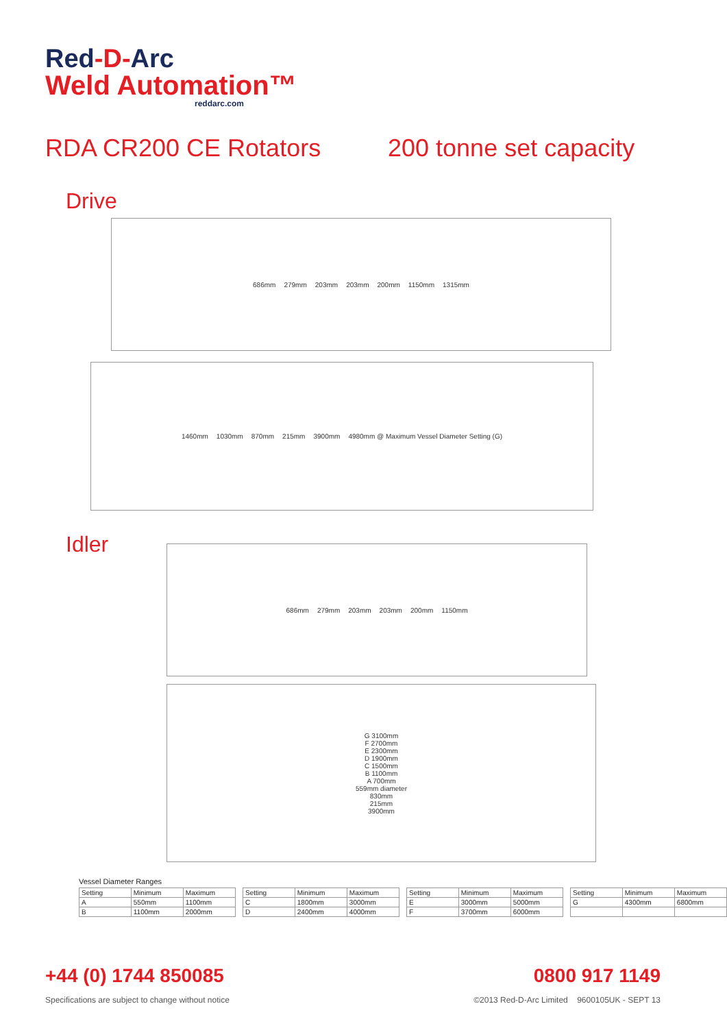Red-D-Arc
Weld Automation™
reddarc.com
RDA CR200 CE Rotators 200 tonne set capacity
Drive
686mm 279mm 203mm 203mm 200mm 1150mm 1315mm
1460mm 1030mm 870mm 215mm 3900mm 4980mm @ Maximum Vessel Diameter Setting (G)
Idler 686mm 279mm 203mm 203mm 200mm 1150mm
G 3100mm
F 2700mm
E 2300mm
D 1900mm
C 1500mm
B 1100mm
A 700mm
559mm diameter
830mm
215mm
3900mm
Vessel Diameter Ranges
| Setting | Minimum | Maximum |
| A | 550mm | 1100mm |
| B | 1100mm | 2000mm |
| Setting | Minimum | Maximum |
| C | 1800mm | 3000mm |
| D | 2400mm | 4000mm |
| Setting | Minimum | Maximum |
| E | 3000mm | 5000mm |
| F | 3700mm | 6000mm |
| Setting | Minimum | Maximum |
| G | 4300mm | 6800mm |
+44 (0) 1744 850085 0800 917 1149
Specifications are subject to change without notice
©2013 Red-D-Arc Limited 9600105UK - SEPT 13